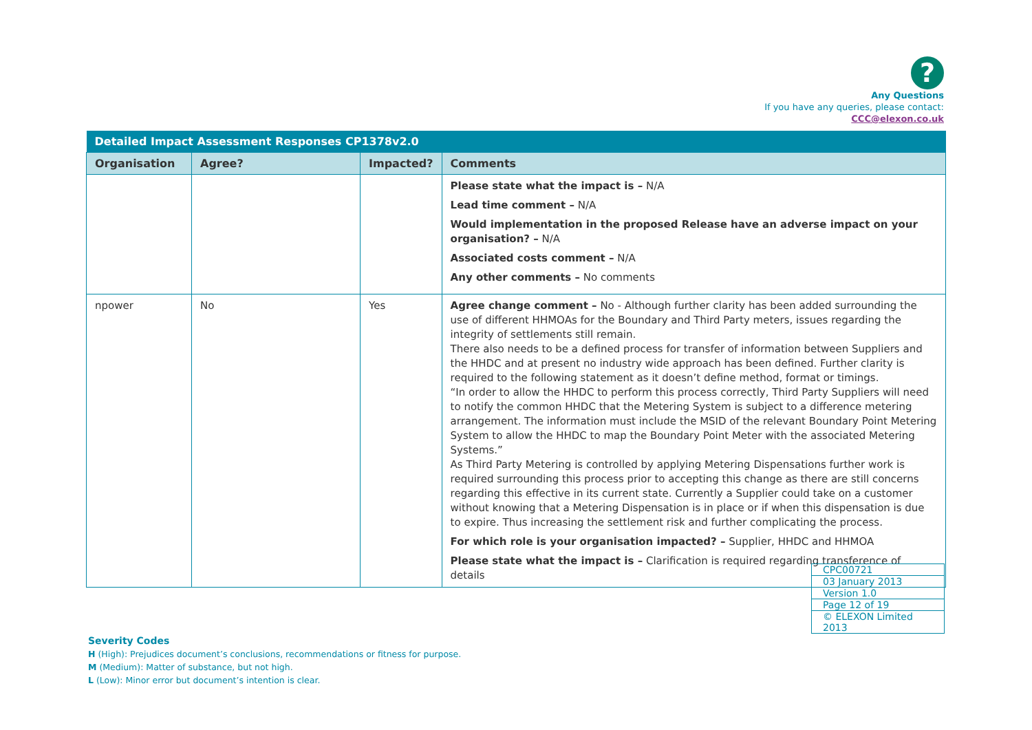?
Any Questions
If you have any queries, please contact:
CCC@elexon.co.uk
| Detailed Impact Assessment Responses CP1378v2.0 | | | |
| --- | --- | --- | --- |
| Organisation | Agree? | Impacted? | Comments |
| | | | Please state what the impact is – N/A Lead time comment – N/A Would implementation in the proposed Release have an adverse impact on your organisation? – N/A Associated costs comment – N/A Any other comments – No comments |
| npower | No | Yes | Agree change comment – No - Although further clarity has been added surrounding the use of different HHMOAs for the Boundary and Third Party meters, issues regarding the integrity of settlements still remain. There also needs to be a defined process for transfer of information between Suppliers and the HHDC and at present no industry wide approach has been defined. Further clarity is required to the following statement as it doesn’t define method, format or timings. “In order to allow the HHDC to perform this process correctly, Third Party Suppliers will need to notify the common HHDC that the Metering System is subject to a difference metering arrangement. The information must include the MSID of the relevant Boundary Point Metering System to allow the HHDC to map the Boundary Point Meter with the associated Metering Systems.” As Third Party Metering is controlled by applying Metering Dispensations further work is required surrounding this process prior to accepting this change as there are still concerns regarding this effective in its current state. Currently a Supplier could take on a customer without knowing that a Metering Dispensation is in place or if when this dispensation is due to expire. Thus increasing the settlement risk and further complicating the process. For which role is your organisation impacted? – Supplier, HHDC and HHMOA Please state what the impact is – Clarification is required regarding transference of details |
| CPC00721 |
| 03 January 2013 |
| Version 1.0 |
| Page 12 of 19 |
| © ELEXON Limited 2013 |
Severity Codes
H (High): Prejudices document’s conclusions, recommendations or fitness for purpose.
M (Medium): Matter of substance, but not high.
L (Low): Minor error but document’s intention is clear.